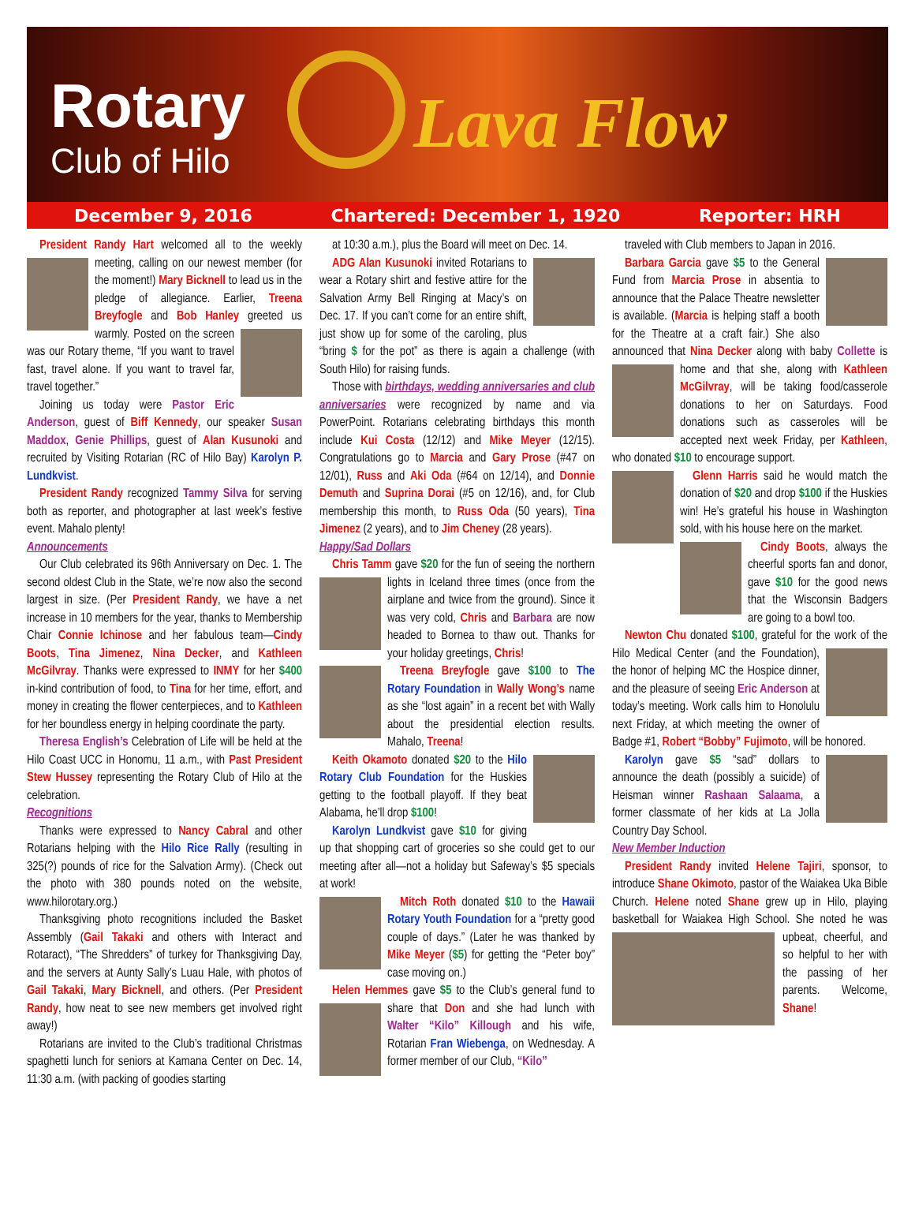Rotary
Club of Hilo Lava Flow
December 9, 2016 Chartered: December 1, 1920 Reporter: HRH
President Randy Hart welcomed all to the weekly meeting, calling on our newest member (for the moment!) Mary Bicknell to lead us in the pledge of allegiance. Earlier, Treena Breyfogle and Bob Hanley greeted us warmly. Posted on the screen was our Rotary theme, “If you want to travel fast, travel alone. If you want to travel far, travel together.”
Joining us today were Pastor Eric Anderson, guest of Biff Kennedy, our speaker Susan Maddox, Genie Phillips, guest of Alan Kusunoki and recruited by Visiting Rotarian (RC of Hilo Bay) Karolyn P. Lundkvist.
President Randy recognized Tammy Silva for serving both as reporter, and photographer at last week’s festive event. Mahalo plenty!
Announcements
Our Club celebrated its 96th Anniversary on Dec. 1. The second oldest Club in the State, we’re now also the second largest in size. (Per President Randy, we have a net increase in 10 members for the year, thanks to Membership Chair Connie Ichinose and her fabulous team—Cindy Boots, Tina Jimenez, Nina Decker, and Kathleen McGilvray. Thanks were expressed to INMY for her $400 in-kind contribution of food, to Tina for her time, effort, and money in creating the flower centerpieces, and to Kathleen for her boundless energy in helping coordinate the party.
Theresa English’s Celebration of Life will be held at the Hilo Coast UCC in Honomu, 11 a.m., with Past President Stew Hussey representing the Rotary Club of Hilo at the celebration.
Recognitions
Thanks were expressed to Nancy Cabral and other Rotarians helping with the Hilo Rice Rally (resulting in 325(?) pounds of rice for the Salvation Army). (Check out the photo with 380 pounds noted on the website, www.hilorotary.org.)
Thanksgiving photo recognitions included the Basket Assembly (Gail Takaki and others with Interact and Rotaract), “The Shredders” of turkey for Thanksgiving Day, and the servers at Aunty Sally’s Luau Hale, with photos of Gail Takaki, Mary Bicknell, and others. (Per President Randy, how neat to see new members get involved right away!)
Rotarians are invited to the Club’s traditional Christmas spaghetti lunch for seniors at Kamana Center on Dec. 14, 11:30 a.m. (with packing of goodies starting
at 10:30 a.m.), plus the Board will meet on Dec. 14.
ADG Alan Kusunoki invited Rotarians to wear a Rotary shirt and festive attire for the Salvation Army Bell Ringing at Macy’s on Dec. 17. If you can’t come for an entire shift, just show up for some of the caroling, plus “bring $ for the pot” as there is again a challenge (with South Hilo) for raising funds.
Those with birthdays, wedding anniversaries and club anniversaries were recognized by name and via PowerPoint. Rotarians celebrating birthdays this month include Kui Costa (12/12) and Mike Meyer (12/15). Congratulations go to Marcia and Gary Prose (#47 on 12/01), Russ and Aki Oda (#64 on 12/14), and Donnie Demuth and Suprina Dorai (#5 on 12/16), and, for Club membership this month, to Russ Oda (50 years), Tina Jimenez (2 years), and to Jim Cheney (28 years).
Happy/Sad Dollars
Chris Tamm gave $20 for the fun of seeing the northern lights in Iceland three times (once from the airplane and twice from the ground). Since it was very cold, Chris and Barbara are now headed to Bornea to thaw out. Thanks for your holiday greetings, Chris!
Treena Breyfogle gave $100 to The Rotary Foundation in Wally Wong’s name as she “lost again” in a recent bet with Wally about the presidential election results. Mahalo, Treena!
Keith Okamoto donated $20 to the Hilo Rotary Club Foundation for the Huskies getting to the football playoff. If they beat Alabama, he’ll drop $100!
Karolyn Lundkvist gave $10 for giving up that shopping cart of groceries so she could get to our meeting after all—not a holiday but Safeway’s $5 specials at work!
Mitch Roth donated $10 to the Hawaii Rotary Youth Foundation for a “pretty good couple of days.” (Later he was thanked by Mike Meyer ($5) for getting the “Peter boy” case moving on.)
Helen Hemmes gave $5 to the Club’s general fund to share that Don and she had lunch with Walter “Kilo” Killough and his wife, Rotarian Fran Wiebenga, on Wednesday. A former member of our Club, “Kilo”
traveled with Club members to Japan in 2016.
Barbara Garcia gave $5 to the General Fund from Marcia Prose in absentia to announce that the Palace Theatre newsletter is available. (Marcia is helping staff a booth for the Theatre at a craft fair.) She also announced that Nina Decker along with baby Collette is home and that she, along with Kathleen McGilvray, will be taking food/casserole donations to her on Saturdays. Food donations such as casseroles will be accepted next week Friday, per Kathleen, who donated $10 to encourage support.
Glenn Harris said he would match the donation of $20 and drop $100 if the Huskies win! He’s grateful his house in Washington sold, with his house here on the market.
Cindy Boots, always the cheerful sports fan and donor, gave $10 for the good news that the Wisconsin Badgers are going to a bowl too.
Newton Chu donated $100, grateful for the work of the Hilo Medical Center (and the Foundation), the honor of helping MC the Hospice dinner, and the pleasure of seeing Eric Anderson at today’s meeting. Work calls him to Honolulu next Friday, at which meeting the owner of Badge #1, Robert “Bobby” Fujimoto, will be honored.
Karolyn gave $5 “sad” dollars to announce the death (possibly a suicide) of Heisman winner Rashaan Salaama, a former classmate of her kids at La Jolla Country Day School.
New Member Induction
President Randy invited Helene Tajiri, sponsor, to introduce Shane Okimoto, pastor of the Waiakea Uka Bible Church. Helene noted Shane grew up in Hilo, playing basketball for Waiakea High School. She noted he was upbeat, cheerful, and so helpful to her with the passing of her parents. Welcome, Shane!